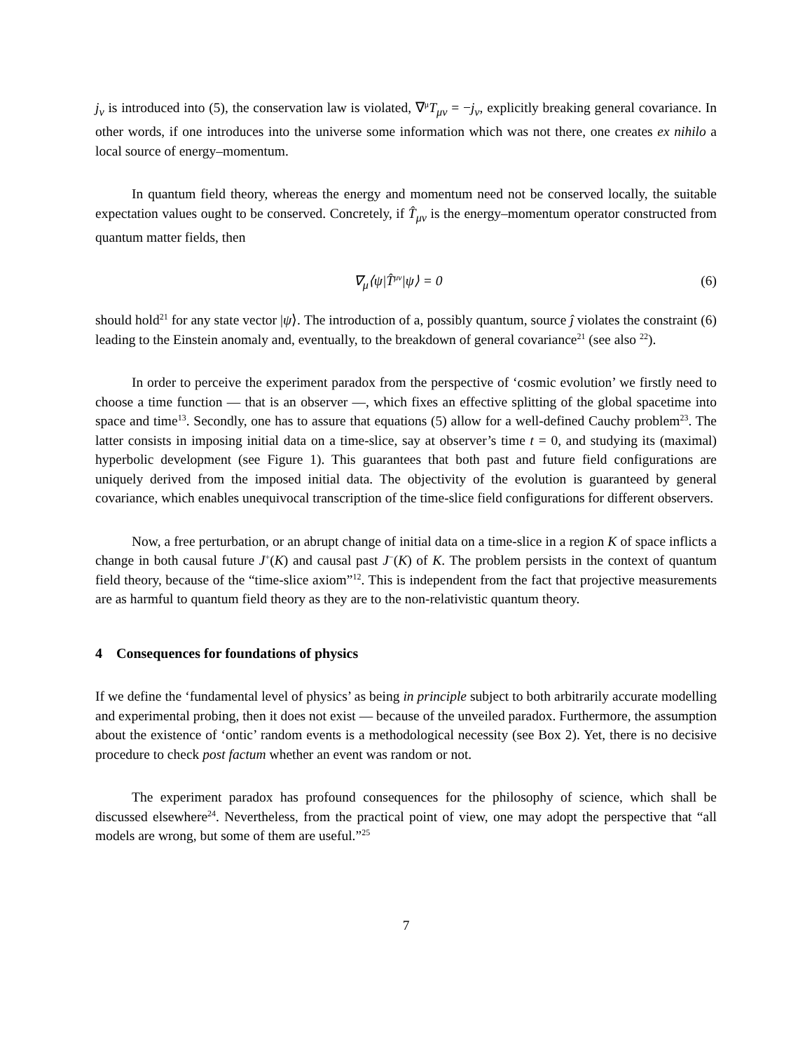j<sub>ν</sub> is introduced into (5), the conservation law is violated, ∇<sup>μ</sup>T<sub>μν</sub> = −j<sub>ν</sub>, explicitly breaking general covariance. In other words, if one introduces into the universe some information which was not there, one creates ex nihilo a local source of energy–momentum.
In quantum field theory, whereas the energy and momentum need not be conserved locally, the suitable expectation values ought to be conserved. Concretely, if T̂<sub>μν</sub> is the energy–momentum operator constructed from quantum matter fields, then
∇<sub>μ</sub>⟨ψ|T̂<sup>μν</sup>|ψ⟩ = 0 (6)
should hold<sup>21</sup> for any state vector |ψ⟩. The introduction of a, possibly quantum, source ĵ violates the constraint (6) leading to the Einstein anomaly and, eventually, to the breakdown of general covariance<sup>21</sup> (see also <sup>22</sup>).
In order to perceive the experiment paradox from the perspective of ‘cosmic evolution’ we firstly need to choose a time function — that is an observer —, which fixes an effective splitting of the global spacetime into space and time<sup>13</sup>. Secondly, one has to assure that equations (5) allow for a well-defined Cauchy problem<sup>23</sup>. The latter consists in imposing initial data on a time-slice, say at observer’s time t = 0, and studying its (maximal) hyperbolic development (see Figure 1). This guarantees that both past and future field configurations are uniquely derived from the imposed initial data. The objectivity of the evolution is guaranteed by general covariance, which enables unequivocal transcription of the time-slice field configurations for different observers.
Now, a free perturbation, or an abrupt change of initial data on a time-slice in a region K of space inflicts a change in both causal future J<sup>+</sup>(K) and causal past J<sup>−</sup>(K) of K. The problem persists in the context of quantum field theory, because of the “time-slice axiom”<sup>12</sup>. This is independent from the fact that projective measurements are as harmful to quantum field theory as they are to the non-relativistic quantum theory.
4 Consequences for foundations of physics
If we define the ‘fundamental level of physics’ as being in principle subject to both arbitrarily accurate modelling and experimental probing, then it does not exist — because of the unveiled paradox. Furthermore, the assumption about the existence of ‘ontic’ random events is a methodological necessity (see Box 2). Yet, there is no decisive procedure to check post factum whether an event was random or not.
The experiment paradox has profound consequences for the philosophy of science, which shall be discussed elsewhere<sup>24</sup>. Nevertheless, from the practical point of view, one may adopt the perspective that “all models are wrong, but some of them are useful.”<sup>25</sup>
7